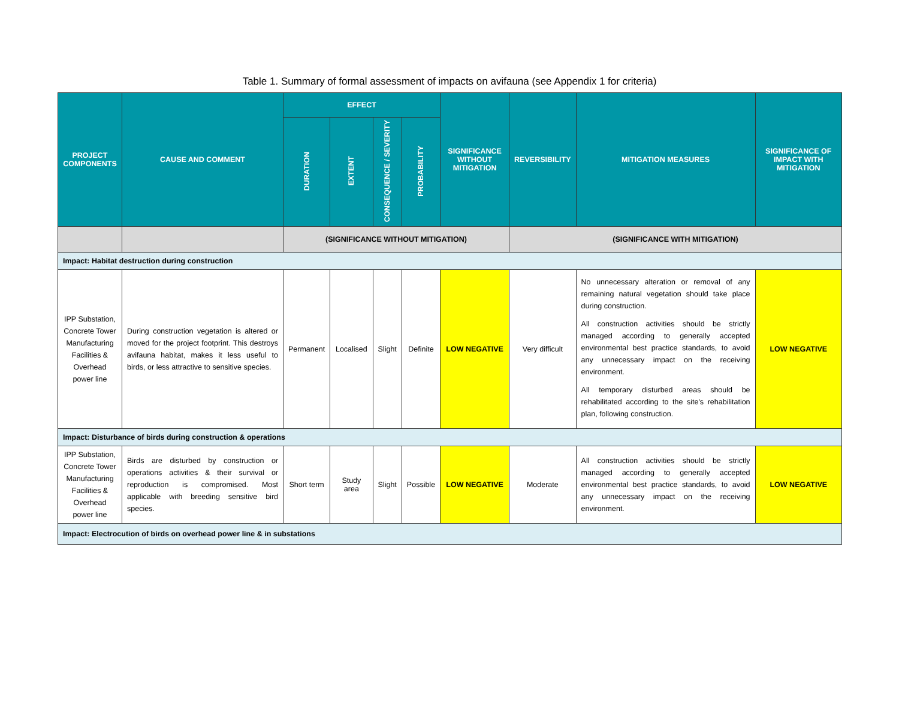Table 1. Summary of formal assessment of impacts on avifauna (see Appendix 1 for criteria)
| PROJECT COMPONENTS | CAUSE AND COMMENT | EFFECT | | | | SIGNIFICANCE WITHOUT MITIGATION | REVERSIBILITY | MITIGATION MEASURES | SIGNIFICANCE OF IMPACT WITH MITIGATION |
| --- | --- | --- | --- | --- | --- | --- | --- | --- | --- |
| | | DURATION | EXTENT | CONSEQUENCE / SEVERITY | PROBABILITY | | | | |
| | | (SIGNIFICANCE WITHOUT MITIGATION) | | | | | (SIGNIFICANCE WITH MITIGATION) | | |
| Impact: Habitat destruction during construction | | | | | | | | | |
| IPP Substation, Concrete Tower Manufacturing Facilities & Overhead power line | During construction vegetation is altered or moved for the project footprint. This destroys avifauna habitat, makes it less useful to birds, or less attractive to sensitive species. | Permanent | Localised | Slight | Definite | LOW NEGATIVE | Very difficult | No unnecessary alteration or removal of any remaining natural vegetation should take place during construction. All construction activities should be strictly managed according to generally accepted environmental best practice standards, to avoid any unnecessary impact on the receiving environment. All temporary disturbed areas should be rehabilitated according to the site's rehabilitation plan, following construction. | LOW NEGATIVE |
| Impact: Disturbance of birds during construction & operations | | | | | | | | | |
| IPP Substation, Concrete Tower Manufacturing Facilities & Overhead power line | Birds are disturbed by construction or operations activities & their survival or reproduction is compromised. Most applicable with breeding sensitive bird species. | Short term | Study area | Slight | Possible | LOW NEGATIVE | Moderate | All construction activities should be strictly managed according to generally accepted environmental best practice standards, to avoid any unnecessary impact on the receiving environment. | LOW NEGATIVE |
| Impact: Electrocution of birds on overhead power line & in substations | | | | | | | | | |